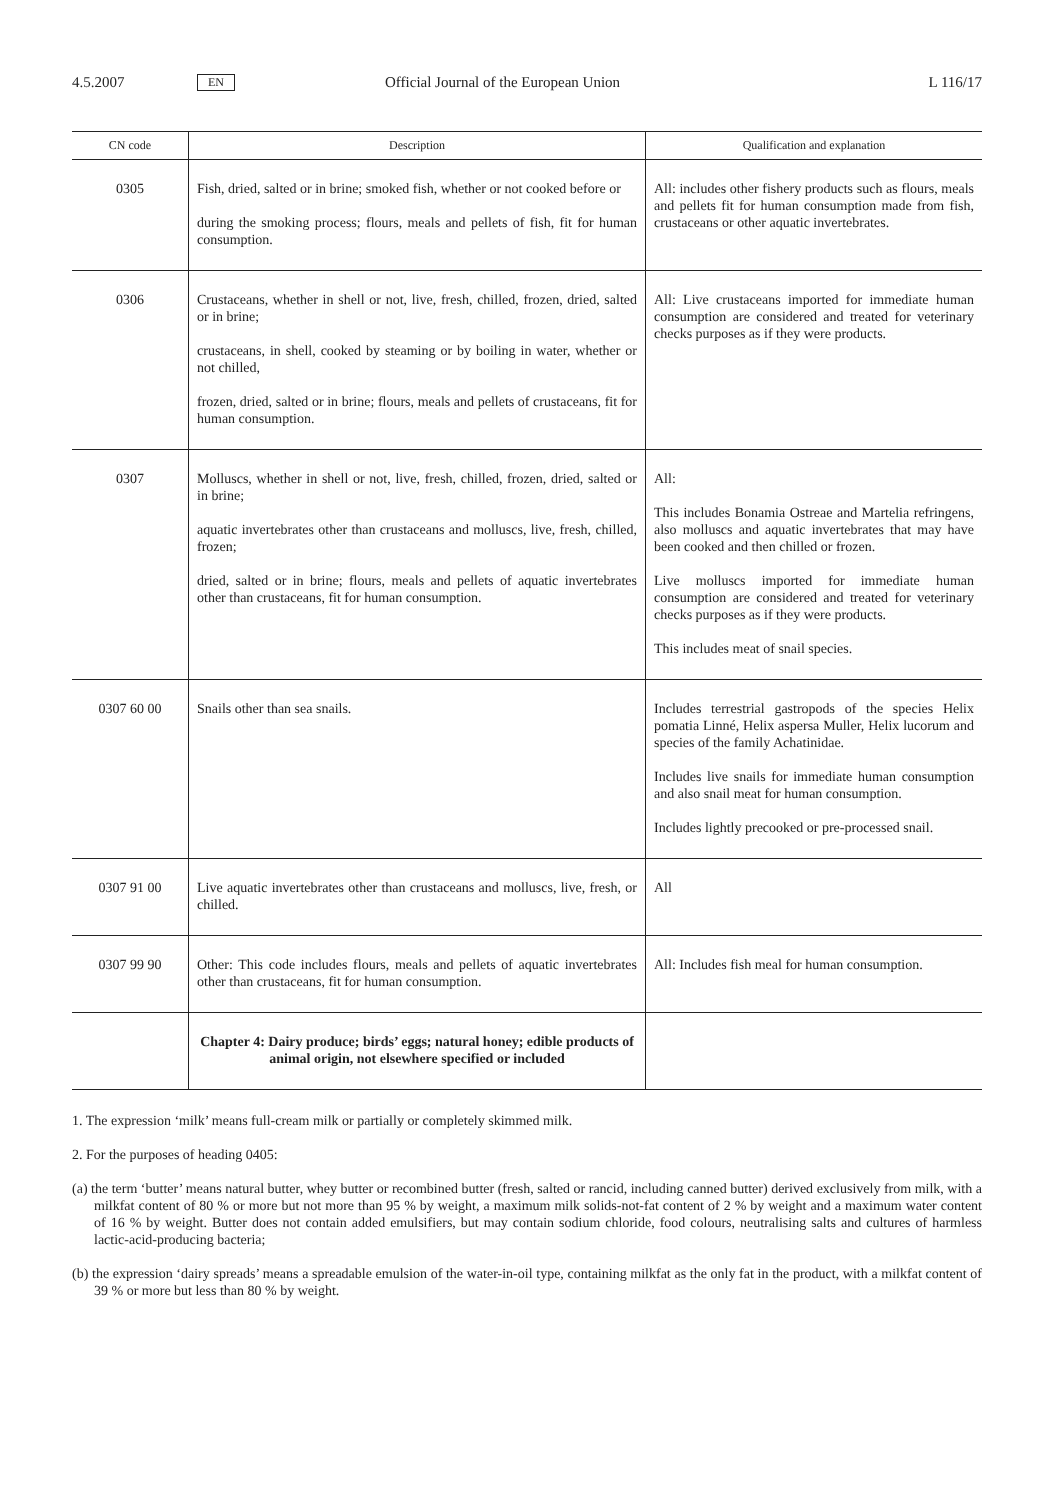4.5.2007 EN Official Journal of the European Union L 116/17
| CN code | Description | Qualification and explanation |
| --- | --- | --- |
| 0305 | Fish, dried, salted or in brine; smoked fish, whether or not cooked before or during the smoking process; flours, meals and pellets of fish, fit for human consumption. | All: includes other fishery products such as flours, meals and pellets fit for human consumption made from fish, crustaceans or other aquatic invertebrates. |
| 0306 | Crustaceans, whether in shell or not, live, fresh, chilled, frozen, dried, salted or in brine; crustaceans, in shell, cooked by steaming or by boiling in water, whether or not chilled, frozen, dried, salted or in brine; flours, meals and pellets of crustaceans, fit for human consumption. | All: Live crustaceans imported for immediate human consumption are considered and treated for veterinary checks purposes as if they were products. |
| 0307 | Molluscs, whether in shell or not, live, fresh, chilled, frozen, dried, salted or in brine; aquatic invertebrates other than crustaceans and molluscs, live, fresh, chilled, frozen; dried, salted or in brine; flours, meals and pellets of aquatic invertebrates other than crustaceans, fit for human consumption. | All: This includes Bonamia Ostreae and Martelia refringens, also molluscs and aquatic invertebrates that may have been cooked and then chilled or frozen. Live molluscs imported for immediate human consumption are considered and treated for veterinary checks purposes as if they were products. This includes meat of snail species. |
| 0307 60 00 | Snails other than sea snails. | Includes terrestrial gastropods of the species Helix pomatia Linné, Helix aspersa Muller, Helix lucorum and species of the family Achatinidae. Includes live snails for immediate human consumption and also snail meat for human consumption. Includes lightly precooked or pre-processed snail. |
| 0307 91 00 | Live aquatic invertebrates other than crustaceans and molluscs, live, fresh, or chilled. | All |
| 0307 99 90 | Other: This code includes flours, meals and pellets of aquatic invertebrates other than crustaceans, fit for human consumption. | All: Includes fish meal for human consumption. |
| | Chapter 4: Dairy produce; birds’ eggs; natural honey; edible products of animal origin, not elsewhere specified or included | |
1. The expression ‘milk’ means full-cream milk or partially or completely skimmed milk.
2. For the purposes of heading 0405:
(a) the term ‘butter’ means natural butter, whey butter or recombined butter (fresh, salted or rancid, including canned butter) derived exclusively from milk, with a milkfat content of 80 % or more but not more than 95 % by weight, a maximum milk solids-not-fat content of 2 % by weight and a maximum water content of 16 % by weight. Butter does not contain added emulsifiers, but may contain sodium chloride, food colours, neutralising salts and cultures of harmless lactic-acid-producing bacteria;
(b) the expression ‘dairy spreads’ means a spreadable emulsion of the water-in-oil type, containing milkfat as the only fat in the product, with a milkfat content of 39 % or more but less than 80 % by weight.